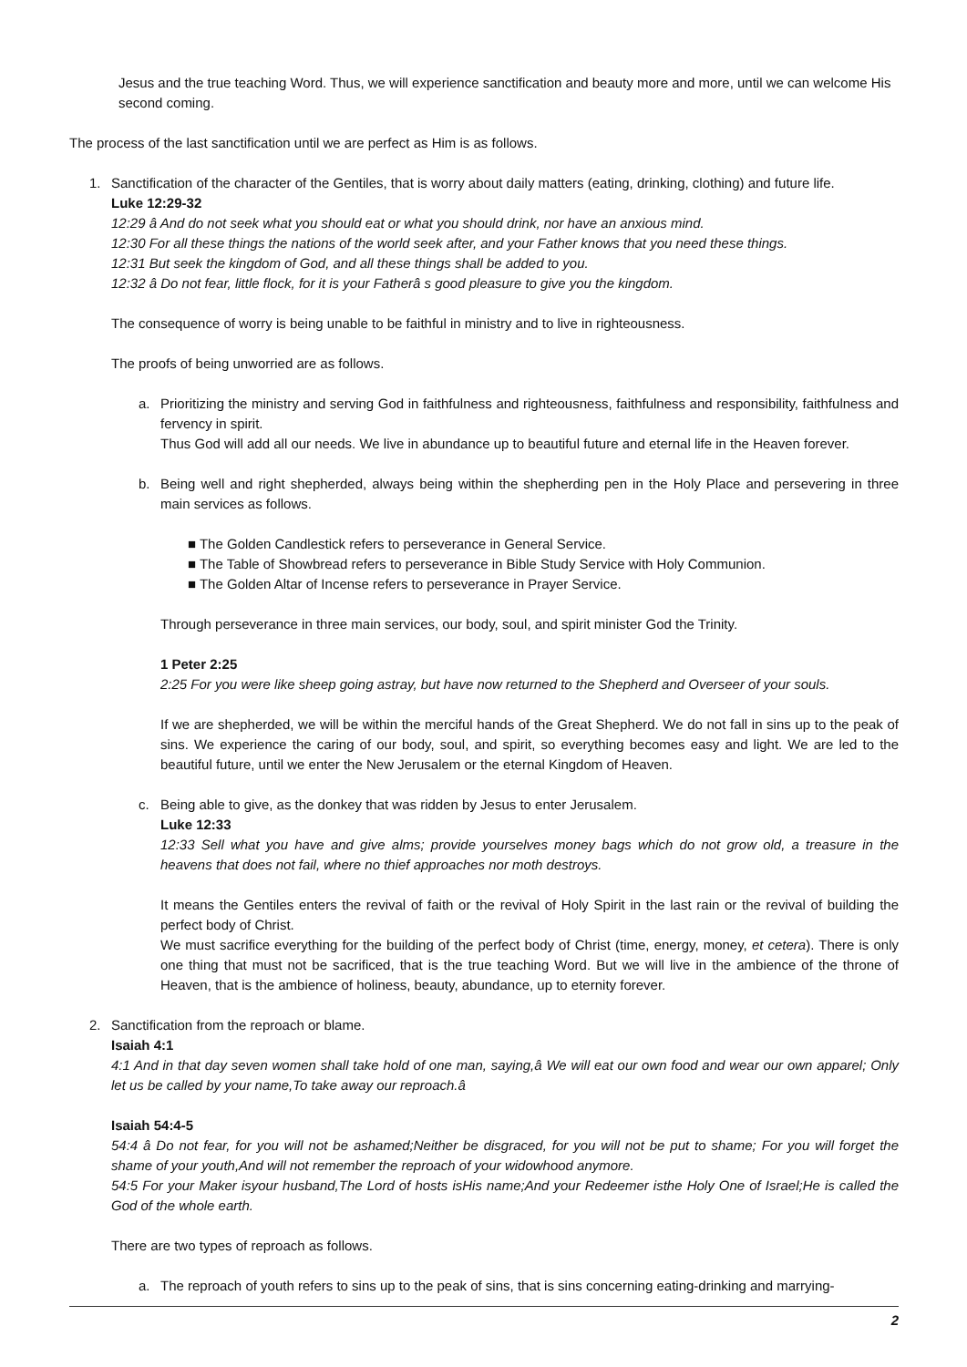Jesus and the true teaching Word. Thus, we will experience sanctification and beauty more and more, until we can welcome His second coming.
The process of the last sanctification until we are perfect as Him is as follows.
1. Sanctification of the character of the Gentiles, that is worry about daily matters (eating, drinking, clothing) and future life.
Luke 12:29-32
12:29 â And do not seek what you should eat or what you should drink, nor have an anxious mind.
12:30 For all these things the nations of the world seek after, and your Father knows that you need these things.
12:31 But seek the kingdom of God, and all these things shall be added to you.
12:32 â Do not fear, little flock, for it is your Fatherâ s good pleasure to give you the kingdom.
The consequence of worry is being unable to be faithful in ministry and to live in righteousness.
The proofs of being unworried are as follows.
a. Prioritizing the ministry and serving God in faithfulness and righteousness, faithfulness and responsibility, faithfulness and fervency in spirit.
Thus God will add all our needs. We live in abundance up to beautiful future and eternal life in the Heaven forever.
b. Being well and right shepherded, always being within the shepherding pen in the Holy Place and persevering in three main services as follows.
■ The Golden Candlestick refers to perseverance in General Service.
■ The Table of Showbread refers to perseverance in Bible Study Service with Holy Communion.
■ The Golden Altar of Incense refers to perseverance in Prayer Service.
Through perseverance in three main services, our body, soul, and spirit minister God the Trinity.
1 Peter 2:25
2:25 For you were like sheep going astray, but have now returned to the Shepherd and Overseer of your souls.
If we are shepherded, we will be within the merciful hands of the Great Shepherd. We do not fall in sins up to the peak of sins. We experience the caring of our body, soul, and spirit, so everything becomes easy and light. We are led to the beautiful future, until we enter the New Jerusalem or the eternal Kingdom of Heaven.
c. Being able to give, as the donkey that was ridden by Jesus to enter Jerusalem.
Luke 12:33
12:33 Sell what you have and give alms; provide yourselves money bags which do not grow old, a treasure in the heavens that does not fail, where no thief approaches nor moth destroys.
It means the Gentiles enters the revival of faith or the revival of Holy Spirit in the last rain or the revival of building the perfect body of Christ.
We must sacrifice everything for the building of the perfect body of Christ (time, energy, money, et cetera). There is only one thing that must not be sacrificed, that is the true teaching Word. But we will live in the ambience of the throne of Heaven, that is the ambience of holiness, beauty, abundance, up to eternity forever.
2. Sanctification from the reproach or blame.
Isaiah 4:1
4:1 And in that day seven women shall take hold of one man, saying,â We will eat our own food and wear our own apparel; Only let us be called by your name,To take away our reproach.â
Isaiah 54:4-5
54:4 â Do not fear, for you will not be ashamed;Neither be disgraced, for you will not be put to shame; For you will forget the shame of your youth,And will not remember the reproach of your widowhood anymore.
54:5 For your Maker isyour husband,The Lord of hosts isHis name;And your Redeemer isthe Holy One of Israel;He is called the God of the whole earth.
There are two types of reproach as follows.
a. The reproach of youth refers to sins up to the peak of sins, that is sins concerning eating-drinking and marrying-
2